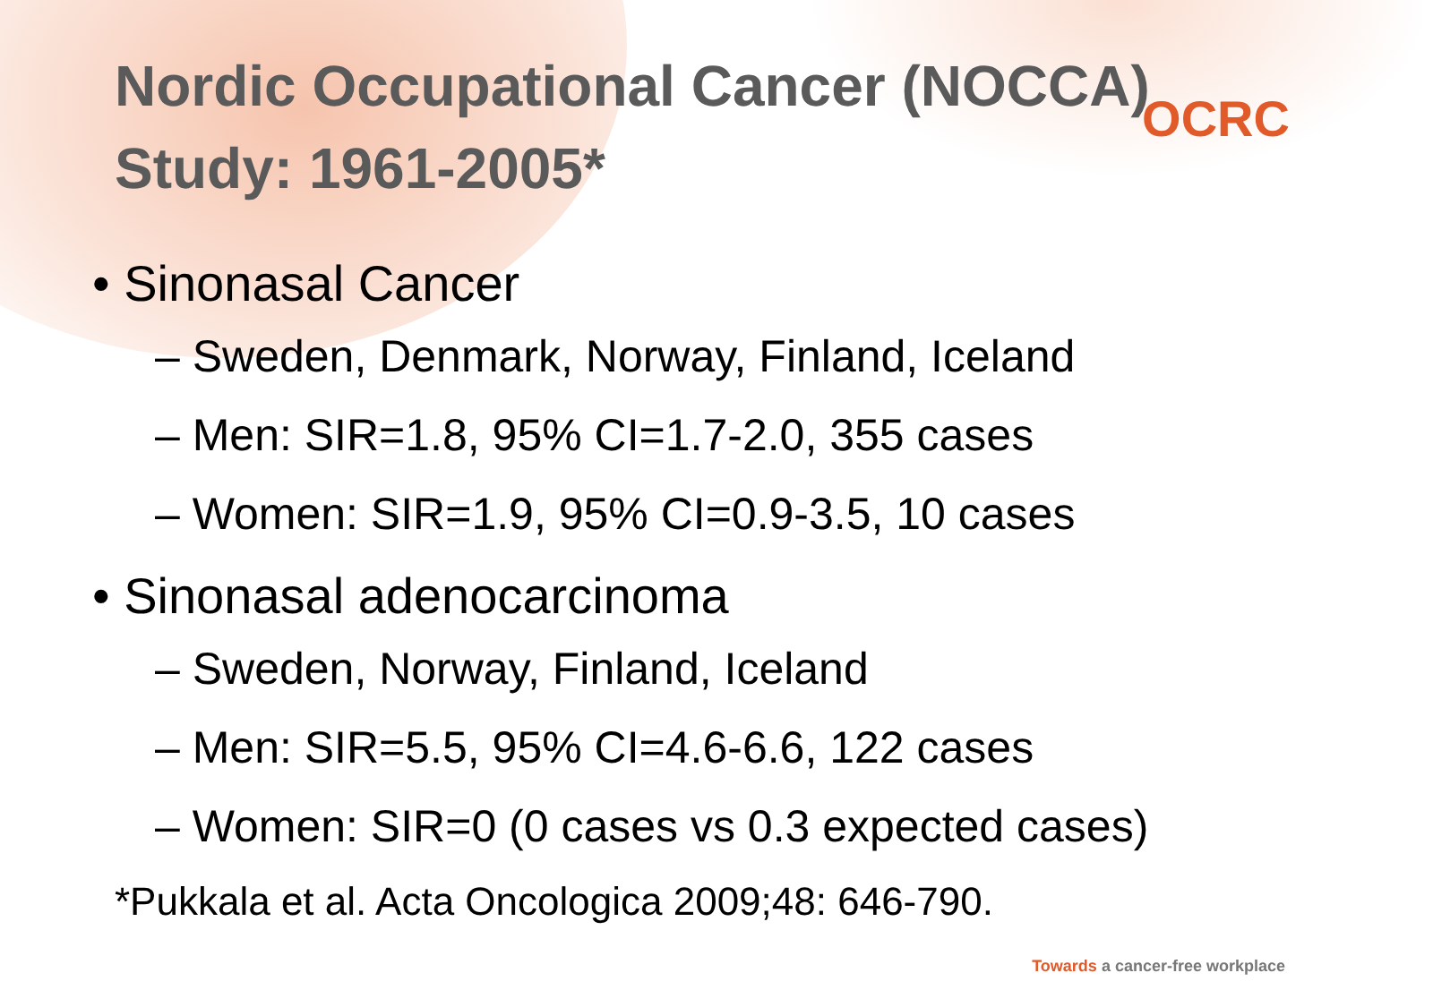OCRC
Nordic Occupational Cancer (NOCCA) Study: 1961-2005*
• Sinonasal Cancer
– Sweden, Denmark, Norway, Finland, Iceland
– Men: SIR=1.8, 95% CI=1.7-2.0, 355 cases
– Women: SIR=1.9, 95% CI=0.9-3.5, 10 cases
• Sinonasal adenocarcinoma
– Sweden, Norway, Finland, Iceland
– Men: SIR=5.5, 95% CI=4.6-6.6, 122 cases
– Women: SIR=0 (0 cases vs 0.3 expected cases)
*Pukkala et al. Acta Oncologica 2009;48: 646-790.
Towards a cancer-free workplace